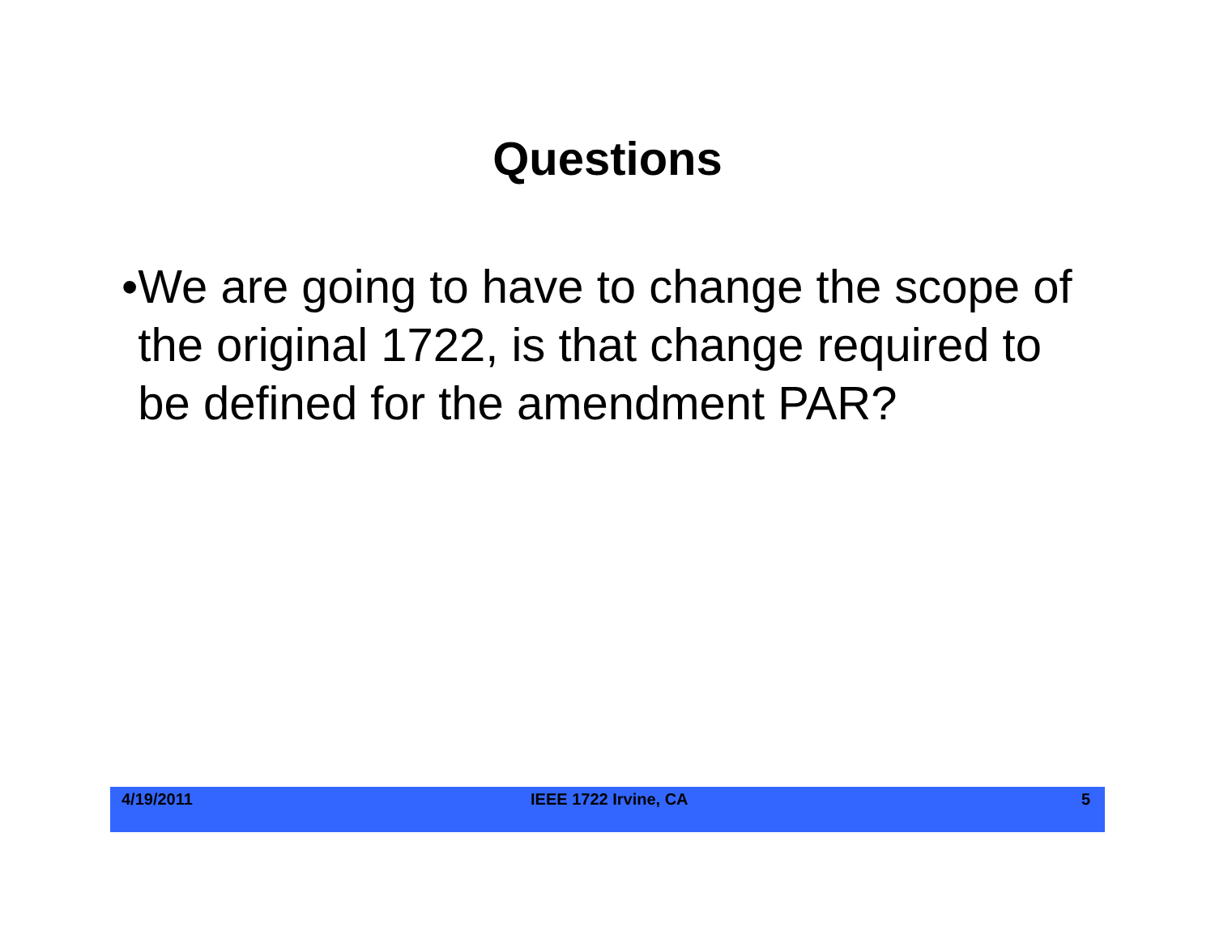Questions
• We are going to have to change the scope of the original 1722, is that change required to be defined for the amendment PAR?
4/19/2011 IEEE 1722 Irvine, CA 5